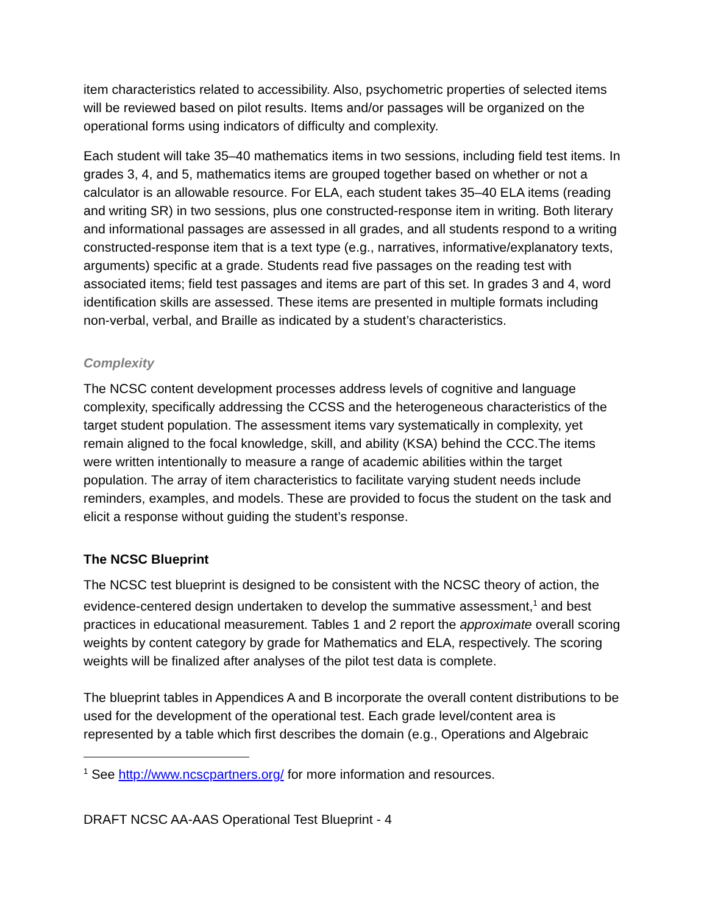item characteristics related to accessibility. Also, psychometric properties of selected items will be reviewed based on pilot results. Items and/or passages will be organized on the operational forms using indicators of difficulty and complexity.
Each student will take 35–40 mathematics items in two sessions, including field test items. In grades 3, 4, and 5, mathematics items are grouped together based on whether or not a calculator is an allowable resource. For ELA, each student takes 35–40 ELA items (reading and writing SR) in two sessions, plus one constructed-response item in writing. Both literary and informational passages are assessed in all grades, and all students respond to a writing constructed-response item that is a text type (e.g., narratives, informative/explanatory texts, arguments) specific at a grade. Students read five passages on the reading test with associated items; field test passages and items are part of this set. In grades 3 and 4, word identification skills are assessed. These items are presented in multiple formats including non-verbal, verbal, and Braille as indicated by a student’s characteristics.
Complexity
The NCSC content development processes address levels of cognitive and language complexity, specifically addressing the CCSS and the heterogeneous characteristics of the target student population. The assessment items vary systematically in complexity, yet remain aligned to the focal knowledge, skill, and ability (KSA) behind the CCC.The items were written intentionally to measure a range of academic abilities within the target population. The array of item characteristics to facilitate varying student needs include reminders, examples, and models. These are provided to focus the student on the task and elicit a response without guiding the student’s response.
The NCSC Blueprint
The NCSC test blueprint is designed to be consistent with the NCSC theory of action, the evidence-centered design undertaken to develop the summative assessment,<sup>1</sup> and best practices in educational measurement. Tables 1 and 2 report the approximate overall scoring weights by content category by grade for Mathematics and ELA, respectively. The scoring weights will be finalized after analyses of the pilot test data is complete.
The blueprint tables in Appendices A and B incorporate the overall content distributions to be used for the development of the operational test. Each grade level/content area is represented by a table which first describes the domain (e.g., Operations and Algebraic
<sup>1</sup> See http://www.ncscpartners.org/ for more information and resources.
DRAFT NCSC AA-AAS Operational Test Blueprint - 4